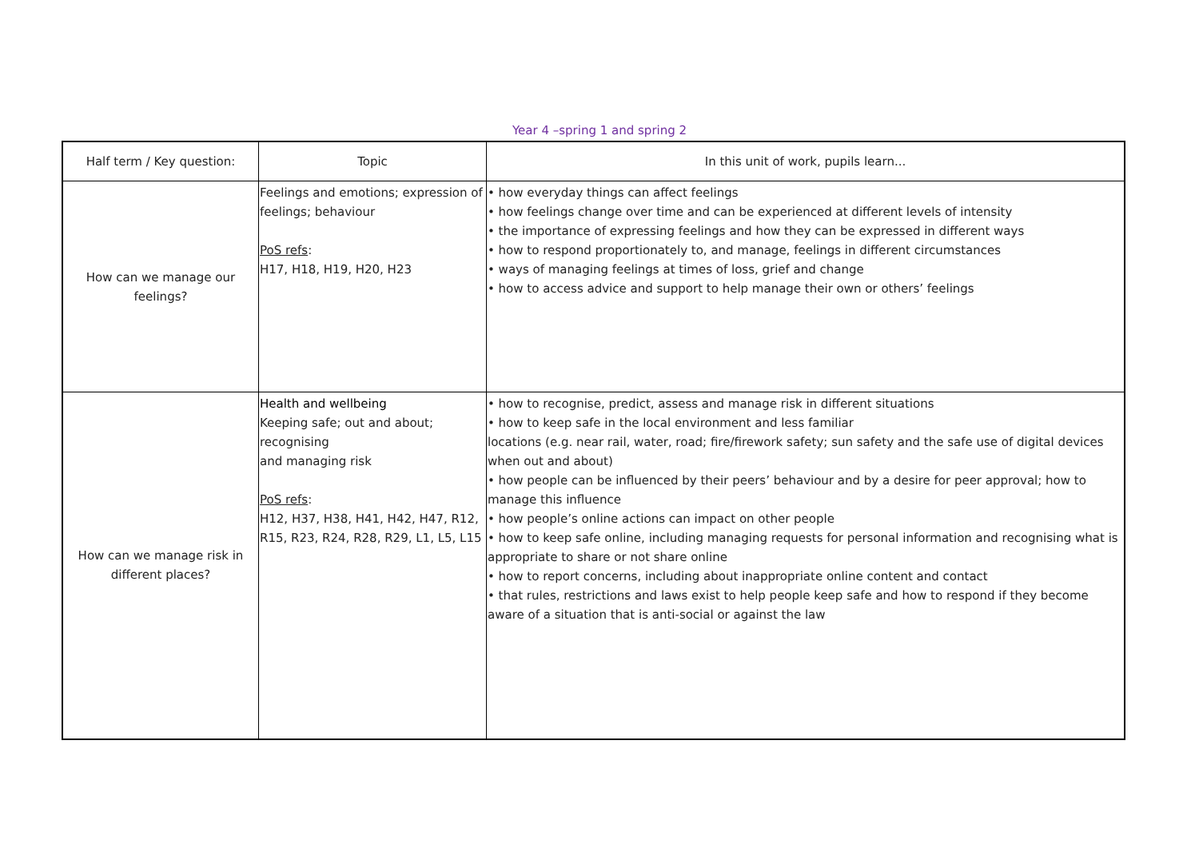Year 4 –spring 1 and spring 2
| Half term / Key question: | Topic | In this unit of work, pupils learn... |
| --- | --- | --- |
| How can we manage our feelings? | Feelings and emotions; expression of feelings; behaviour PoS refs : H17, H18, H19, H20, H23 | • how everyday things can affect feelings • how feelings change over time and can be experienced at different levels of intensity • the importance of expressing feelings and how they can be expressed in different ways • how to respond proportionately to, and manage, feelings in different circumstances • ways of managing feelings at times of loss, grief and change • how to access advice and support to help manage their own or others’ feelings |
| How can we manage risk in different places? | Health and wellbeing Keeping safe; out and about; recognising and managing risk PoS refs : H12, H37, H38, H41, H42, H47, R12, R15, R23, R24, R28, R29, L1, L5, L15 | • how to recognise, predict, assess and manage risk in different situations • how to keep safe in the local environment and less familiar locations (e.g. near rail, water, road; fire/firework safety; sun safety and the safe use of digital devices when out and about) • how people can be influenced by their peers’ behaviour and by a desire for peer approval; how to manage this influence • how people’s online actions can impact on other people • how to keep safe online, including managing requests for personal information and recognising what is appropriate to share or not share online • how to report concerns, including about inappropriate online content and contact • that rules, restrictions and laws exist to help people keep safe and how to respond if they become aware of a situation that is anti-social or against the law |